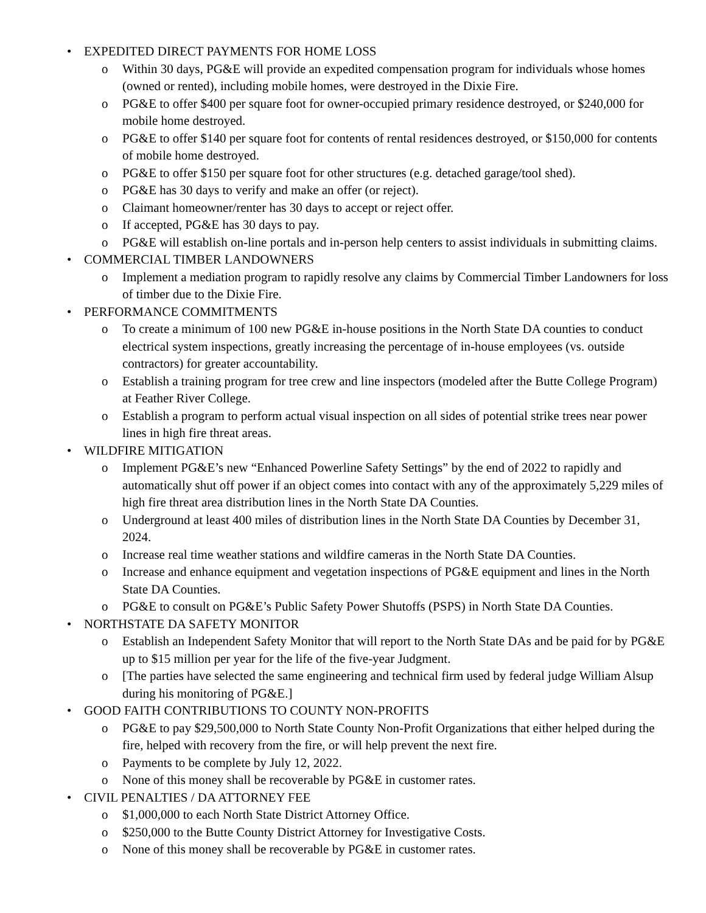• EXPEDITED DIRECT PAYMENTS FOR HOME LOSS
o Within 30 days, PG&E will provide an expedited compensation program for individuals whose homes (owned or rented), including mobile homes, were destroyed in the Dixie Fire.
o PG&E to offer $400 per square foot for owner-occupied primary residence destroyed, or $240,000 for mobile home destroyed.
o PG&E to offer $140 per square foot for contents of rental residences destroyed, or $150,000 for contents of mobile home destroyed.
o PG&E to offer $150 per square foot for other structures (e.g. detached garage/tool shed).
o PG&E has 30 days to verify and make an offer (or reject).
o Claimant homeowner/renter has 30 days to accept or reject offer.
o If accepted, PG&E has 30 days to pay.
o PG&E will establish on-line portals and in-person help centers to assist individuals in submitting claims.
• COMMERCIAL TIMBER LANDOWNERS
o Implement a mediation program to rapidly resolve any claims by Commercial Timber Landowners for loss of timber due to the Dixie Fire.
• PERFORMANCE COMMITMENTS
o To create a minimum of 100 new PG&E in-house positions in the North State DA counties to conduct electrical system inspections, greatly increasing the percentage of in-house employees (vs. outside contractors) for greater accountability.
o Establish a training program for tree crew and line inspectors (modeled after the Butte College Program) at Feather River College.
o Establish a program to perform actual visual inspection on all sides of potential strike trees near power lines in high fire threat areas.
• WILDFIRE MITIGATION
o Implement PG&E’s new “Enhanced Powerline Safety Settings” by the end of 2022 to rapidly and automatically shut off power if an object comes into contact with any of the approximately 5,229 miles of high fire threat area distribution lines in the North State DA Counties.
o Underground at least 400 miles of distribution lines in the North State DA Counties by December 31, 2024.
o Increase real time weather stations and wildfire cameras in the North State DA Counties.
o Increase and enhance equipment and vegetation inspections of PG&E equipment and lines in the North State DA Counties.
o PG&E to consult on PG&E’s Public Safety Power Shutoffs (PSPS) in North State DA Counties.
• NORTHSTATE DA SAFETY MONITOR
o Establish an Independent Safety Monitor that will report to the North State DAs and be paid for by PG&E up to $15 million per year for the life of the five-year Judgment.
o [The parties have selected the same engineering and technical firm used by federal judge William Alsup during his monitoring of PG&E.]
• GOOD FAITH CONTRIBUTIONS TO COUNTY NON-PROFITS
o PG&E to pay $29,500,000 to North State County Non-Profit Organizations that either helped during the fire, helped with recovery from the fire, or will help prevent the next fire.
o Payments to be complete by July 12, 2022.
o None of this money shall be recoverable by PG&E in customer rates.
• CIVIL PENALTIES / DA ATTORNEY FEE
o $1,000,000 to each North State District Attorney Office.
o $250,000 to the Butte County District Attorney for Investigative Costs.
o None of this money shall be recoverable by PG&E in customer rates.